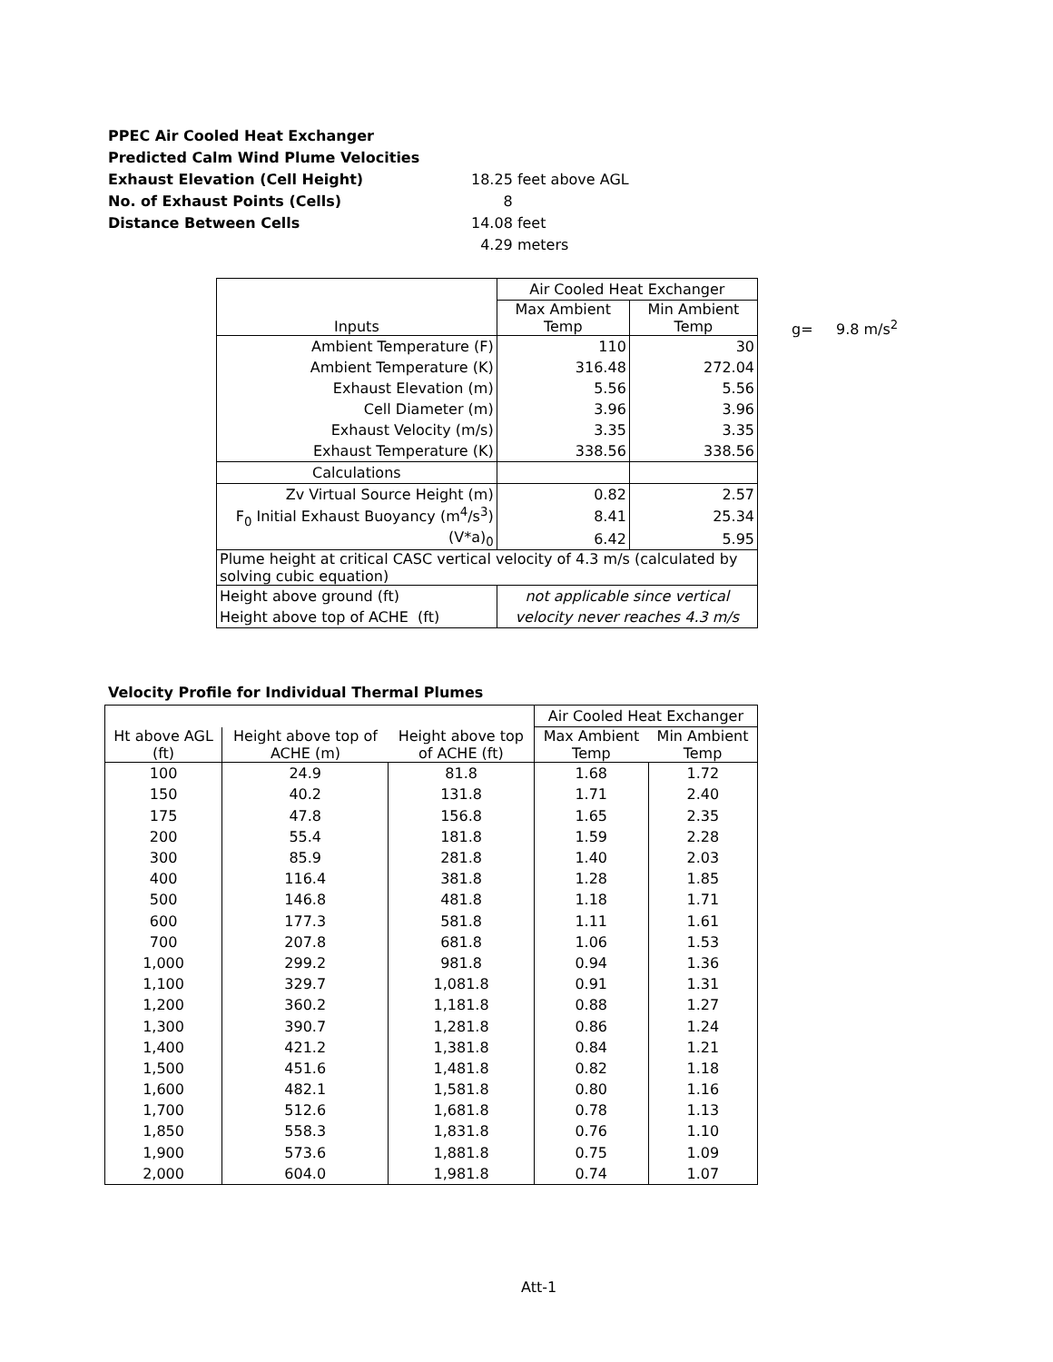PPEC Air Cooled Heat Exchanger
Predicted Calm Wind Plume Velocities
Exhaust Elevation (Cell Height) 18.25 feet above AGL
No. of Exhaust Points (Cells) 8
Distance Between Cells 14.08 feet
4.29 meters
| Inputs | Air Cooled Heat Exchanger | |
| | Max Ambient Temp | Min Ambient Temp |
| Ambient Temperature (F) | 110 | 30 |
| Ambient Temperature (K) | 316.48 | 272.04 |
| Exhaust Elevation (m) | 5.56 | 5.56 |
| Cell Diameter (m) | 3.96 | 3.96 |
| Exhaust Velocity (m/s) | 3.35 | 3.35 |
| Exhaust Temperature (K) | 338.56 | 338.56 |
| Calculations | | |
| Zv Virtual Source Height (m) | 0.82 | 2.57 |
| F<sub>0</sub> Initial Exhaust Buoyancy (m<sup>4</sup>/s<sup>3</sup>) | 8.41 | 25.34 |
| (V*a)<sub>0</sub> | 6.42 | 5.95 |
| Plume height at critical CASC vertical velocity of 4.3 m/s (calculated by solving cubic equation) | | |
| Height above ground (ft) | not applicable since vertical | |
| Height above top of ACHE (ft) | velocity never reaches 4.3 m/s | |
g= 9.8 m/s<sup>2</sup>
Velocity Profile for Individual Thermal Plumes
| | | | Air Cooled Heat Exchanger | |
| Ht above AGL (ft) | Height above top of ACHE (m) | Height above top of ACHE (ft) | Max Ambient Temp | Min Ambient Temp |
| 100 | 24.9 | 81.8 | 1.68 | 1.72 |
| 150 | 40.2 | 131.8 | 1.71 | 2.40 |
| 175 | 47.8 | 156.8 | 1.65 | 2.35 |
| 200 | 55.4 | 181.8 | 1.59 | 2.28 |
| 300 | 85.9 | 281.8 | 1.40 | 2.03 |
| 400 | 116.4 | 381.8 | 1.28 | 1.85 |
| 500 | 146.8 | 481.8 | 1.18 | 1.71 |
| 600 | 177.3 | 581.8 | 1.11 | 1.61 |
| 700 | 207.8 | 681.8 | 1.06 | 1.53 |
| 1,000 | 299.2 | 981.8 | 0.94 | 1.36 |
| 1,100 | 329.7 | 1,081.8 | 0.91 | 1.31 |
| 1,200 | 360.2 | 1,181.8 | 0.88 | 1.27 |
| 1,300 | 390.7 | 1,281.8 | 0.86 | 1.24 |
| 1,400 | 421.2 | 1,381.8 | 0.84 | 1.21 |
| 1,500 | 451.6 | 1,481.8 | 0.82 | 1.18 |
| 1,600 | 482.1 | 1,581.8 | 0.80 | 1.16 |
| 1,700 | 512.6 | 1,681.8 | 0.78 | 1.13 |
| 1,850 | 558.3 | 1,831.8 | 0.76 | 1.10 |
| 1,900 | 573.6 | 1,881.8 | 0.75 | 1.09 |
| 2,000 | 604.0 | 1,981.8 | 0.74 | 1.07 |
Att-1